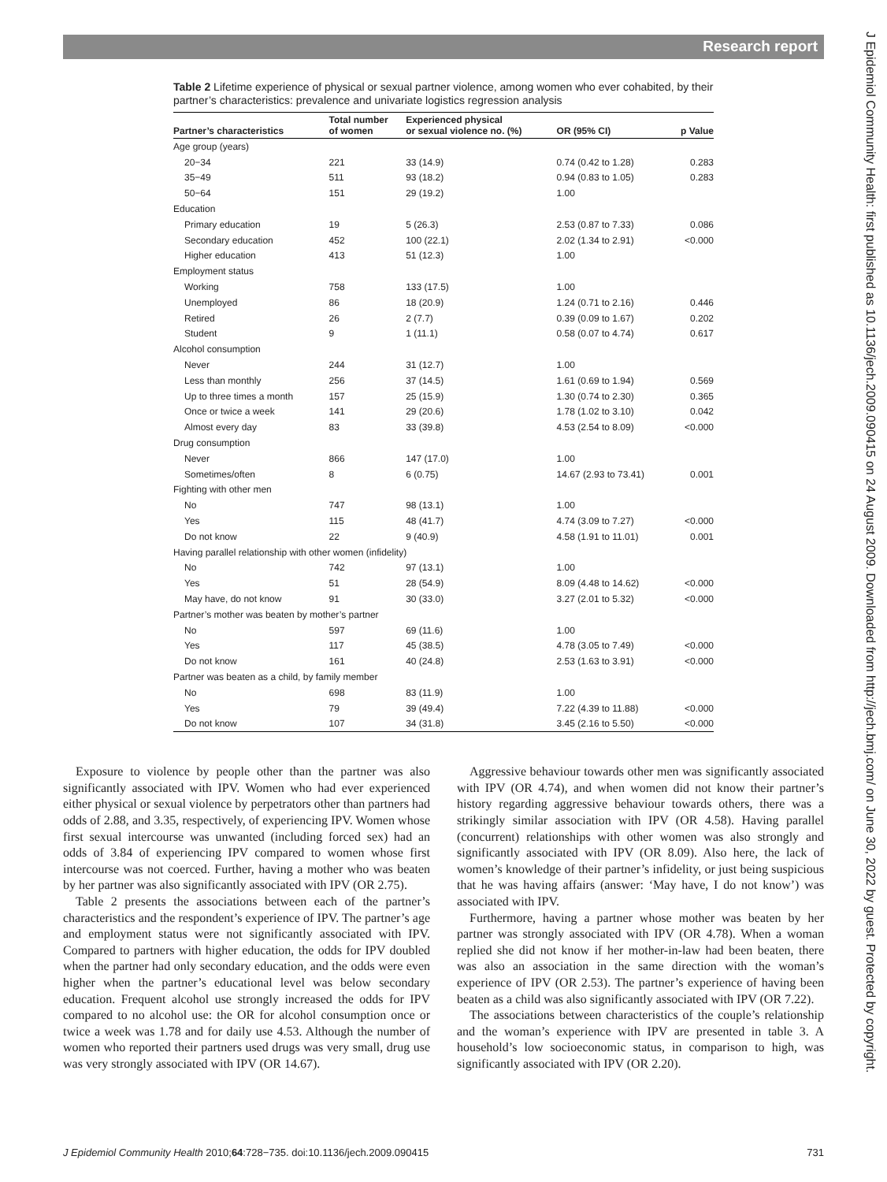Research report
Table 2 Lifetime experience of physical or sexual partner violence, among women who ever cohabited, by their partner’s characteristics: prevalence and univariate logistics regression analysis
| Partner’s characteristics | Total number of women | Experienced physical or sexual violence no. (%) | OR (95% CI) | p Value |
| --- | --- | --- | --- | --- |
| Age group (years) | | | | |
| 20−34 | 221 | 33 (14.9) | 0.74 (0.42 to 1.28) | 0.283 |
| 35−49 | 511 | 93 (18.2) | 0.94 (0.83 to 1.05) | 0.283 |
| 50−64 | 151 | 29 (19.2) | 1.00 | |
| Education | | | | |
| Primary education | 19 | 5 (26.3) | 2.53 (0.87 to 7.33) | 0.086 |
| Secondary education | 452 | 100 (22.1) | 2.02 (1.34 to 2.91) | <0.000 |
| Higher education | 413 | 51 (12.3) | 1.00 | |
| Employment status | | | | |
| Working | 758 | 133 (17.5) | 1.00 | |
| Unemployed | 86 | 18 (20.9) | 1.24 (0.71 to 2.16) | 0.446 |
| Retired | 26 | 2 (7.7) | 0.39 (0.09 to 1.67) | 0.202 |
| Student | 9 | 1 (11.1) | 0.58 (0.07 to 4.74) | 0.617 |
| Alcohol consumption | | | | |
| Never | 244 | 31 (12.7) | 1.00 | |
| Less than monthly | 256 | 37 (14.5) | 1.61 (0.69 to 1.94) | 0.569 |
| Up to three times a month | 157 | 25 (15.9) | 1.30 (0.74 to 2.30) | 0.365 |
| Once or twice a week | 141 | 29 (20.6) | 1.78 (1.02 to 3.10) | 0.042 |
| Almost every day | 83 | 33 (39.8) | 4.53 (2.54 to 8.09) | <0.000 |
| Drug consumption | | | | |
| Never | 866 | 147 (17.0) | 1.00 | |
| Sometimes/often | 8 | 6 (0.75) | 14.67 (2.93 to 73.41) | 0.001 |
| Fighting with other men | | | | |
| No | 747 | 98 (13.1) | 1.00 | |
| Yes | 115 | 48 (41.7) | 4.74 (3.09 to 7.27) | <0.000 |
| Do not know | 22 | 9 (40.9) | 4.58 (1.91 to 11.01) | 0.001 |
| Having parallel relationship with other women (infidelity) | | | | |
| No | 742 | 97 (13.1) | 1.00 | |
| Yes | 51 | 28 (54.9) | 8.09 (4.48 to 14.62) | <0.000 |
| May have, do not know | 91 | 30 (33.0) | 3.27 (2.01 to 5.32) | <0.000 |
| Partner’s mother was beaten by mother’s partner | | | | |
| No | 597 | 69 (11.6) | 1.00 | |
| Yes | 117 | 45 (38.5) | 4.78 (3.05 to 7.49) | <0.000 |
| Do not know | 161 | 40 (24.8) | 2.53 (1.63 to 3.91) | <0.000 |
| Partner was beaten as a child, by family member | | | | |
| No | 698 | 83 (11.9) | 1.00 | |
| Yes | 79 | 39 (49.4) | 7.22 (4.39 to 11.88) | <0.000 |
| Do not know | 107 | 34 (31.8) | 3.45 (2.16 to 5.50) | <0.000 |
Exposure to violence by people other than the partner was also significantly associated with IPV. Women who had ever experienced either physical or sexual violence by perpetrators other than partners had odds of 2.88, and 3.35, respectively, of experiencing IPV. Women whose first sexual intercourse was unwanted (including forced sex) had an odds of 3.84 of experiencing IPV compared to women whose first intercourse was not coerced. Further, having a mother who was beaten by her partner was also significantly associated with IPV (OR 2.75).
Table 2 presents the associations between each of the partner’s characteristics and the respondent’s experience of IPV. The partner’s age and employment status were not significantly associated with IPV. Compared to partners with higher education, the odds for IPV doubled when the partner had only secondary education, and the odds were even higher when the partner’s educational level was below secondary education. Frequent alcohol use strongly increased the odds for IPV compared to no alcohol use: the OR for alcohol consumption once or twice a week was 1.78 and for daily use 4.53. Although the number of women who reported their partners used drugs was very small, drug use was very strongly associated with IPV (OR 14.67).
Aggressive behaviour towards other men was significantly associated with IPV (OR 4.74), and when women did not know their partner’s history regarding aggressive behaviour towards others, there was a strikingly similar association with IPV (OR 4.58). Having parallel (concurrent) relationships with other women was also strongly and significantly associated with IPV (OR 8.09). Also here, the lack of women’s knowledge of their partner’s infidelity, or just being suspicious that he was having affairs (answer: ‘May have, I do not know’) was associated with IPV.
Furthermore, having a partner whose mother was beaten by her partner was strongly associated with IPV (OR 4.78). When a woman replied she did not know if her mother-in-law had been beaten, there was also an association in the same direction with the woman’s experience of IPV (OR 2.53). The partner’s experience of having been beaten as a child was also significantly associated with IPV (OR 7.22).
The associations between characteristics of the couple’s relationship and the woman’s experience with IPV are presented in table 3. A household’s low socioeconomic status, in comparison to high, was significantly associated with IPV (OR 2.20).
J Epidemiol Community Health 2010;64:728−735. doi:10.1136/jech.2009.090415 731
J Epidemiol Community Health: first published as 10.1136/jech.2009.090415 on 24 August 2009. Downloaded from http://jech.bmj.com/ on June 30, 2022 by guest. Protected by copyright.